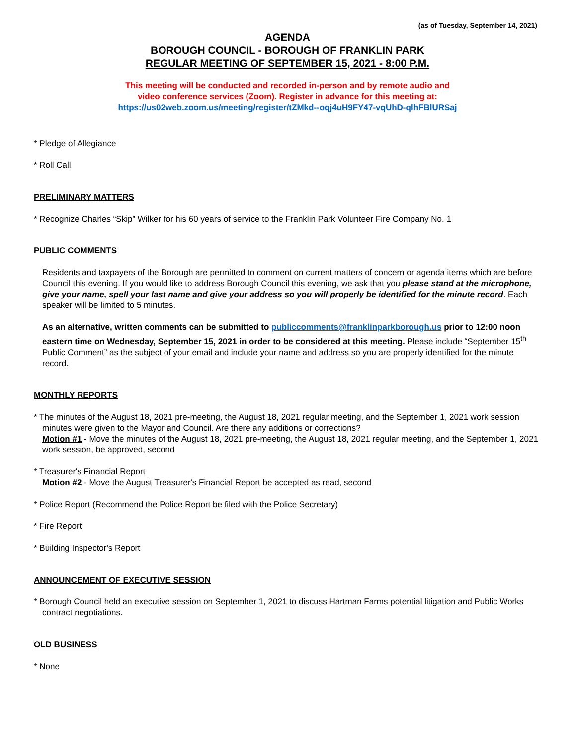(as of Tuesday, September 14, 2021)
AGENDA
BOROUGH COUNCIL - BOROUGH OF FRANKLIN PARK
REGULAR MEETING OF SEPTEMBER 15, 2021 - 8:00 P.M.
This meeting will be conducted and recorded in-person and by remote audio and
video conference services (Zoom). Register in advance for this meeting at:
https://us02web.zoom.us/meeting/register/tZMkd--oqj4uH9FY47-vqUhD-qlhFBlURSaj
* Pledge of Allegiance
* Roll Call
PRELIMINARY MATTERS
* Recognize Charles “Skip” Wilker for his 60 years of service to the Franklin Park Volunteer Fire Company No. 1
PUBLIC COMMENTS
Residents and taxpayers of the Borough are permitted to comment on current matters of concern or agenda items which are before Council this evening. If you would like to address Borough Council this evening, we ask that you please stand at the microphone, give your name, spell your last name and give your address so you will properly be identified for the minute record. Each speaker will be limited to 5 minutes.
As an alternative, written comments can be submitted to publiccomments@franklinparkborough.us prior to 12:00 noon eastern time on Wednesday, September 15, 2021 in order to be considered at this meeting. Please include “September 15<sup>th</sup> Public Comment” as the subject of your email and include your name and address so you are properly identified for the minute record.
MONTHLY REPORTS
* The minutes of the August 18, 2021 pre-meeting, the August 18, 2021 regular meeting, and the September 1, 2021 work session minutes were given to the Mayor and Council. Are there any additions or corrections?
Motion #1 - Move the minutes of the August 18, 2021 pre-meeting, the August 18, 2021 regular meeting, and the September 1, 2021 work session, be approved, second
* Treasurer's Financial Report
Motion #2 - Move the August Treasurer's Financial Report be accepted as read, second
* Police Report (Recommend the Police Report be filed with the Police Secretary)
* Fire Report
* Building Inspector's Report
ANNOUNCEMENT OF EXECUTIVE SESSION
* Borough Council held an executive session on September 1, 2021 to discuss Hartman Farms potential litigation and Public Works contract negotiations.
OLD BUSINESS
* None